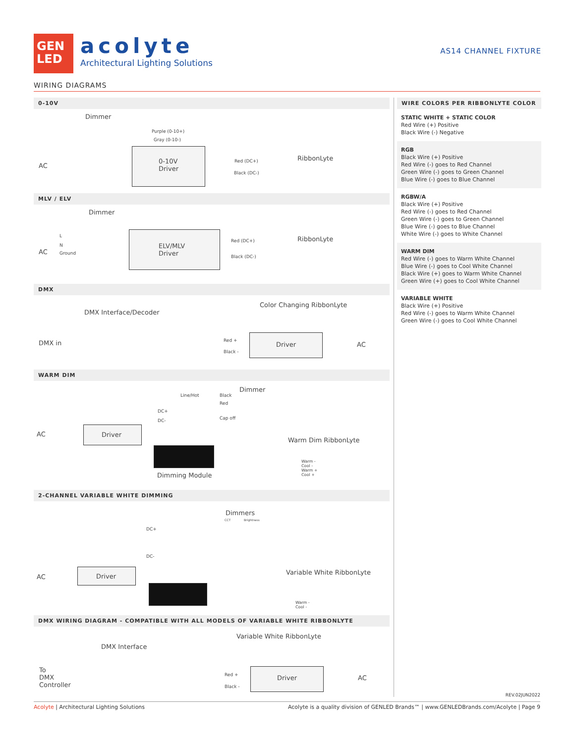GEN
LED
acolyte
Architectural Lighting Solutions
AS14 CHANNEL FIXTURE
WIRING DIAGRAMS
0-10V
Dimmer
Purple (0-10+)
Gray (0-10-)
AC
0-10V
Driver
Red (DC+)
Black (DC-)
RibbonLyte
MLV / ELV
Dimmer
L
N
AC Ground
ELV/MLV
Driver
Red (DC+)
Black (DC-)
RibbonLyte
DMX
Color Changing RibbonLyte
DMX Interface/Decoder
DMX in Red +
Black -
Driver AC
WARM DIM
Dimmer
Line/Hot Black
Red
DC+
Cap off DC-
AC Driver
Warm Dim RibbonLyte
Dimming Module
Warm -
Cool -
Warm +
Cool +
2-CHANNEL VARIABLE WHITE DIMMING
Dimmers
CCT Brightness
DC+
DC-
AC Driver
Variable White RibbonLyte
Warm -
Cool -
DMX WIRING DIAGRAM - COMPATIBLE WITH ALL MODELS OF VARIABLE WHITE RIBBONLYTE
Variable White RibbonLyte
DMX Interface
To
DMX
Controller
Red +
Black -
Driver AC
WIRE COLORS PER RIBBONLYTE COLOR
STATIC WHITE + STATIC COLOR
Red Wire (+) Positive
Black Wire (-) Negative
RGB
Black Wire (+) Positive
Red Wire (-) goes to Red Channel
Green Wire (-) goes to Green Channel
Blue Wire (-) goes to Blue Channel
RGBW/A
Black Wire (+) Positive
Red Wire (-) goes to Red Channel
Green Wire (-) goes to Green Channel
Blue Wire (-) goes to Blue Channel
White Wire (-) goes to White Channel
WARM DIM
Red Wire (-) goes to Warm White Channel
Blue Wire (-) goes to Cool White Channel
Black Wire (+) goes to Warm White Channel
Green Wire (+) goes to Cool White Channel
VARIABLE WHITE
Black Wire (+) Positive
Red Wire (-) goes to Warm White Channel
Green Wire (-) goes to Cool White Channel
REV.02JUN2022
Acolyte is a quality division of GENLED Brands™ | www.GENLEDBrands.com/Acolyte | Page 9 Acolyte | Architectural Lighting Solutions